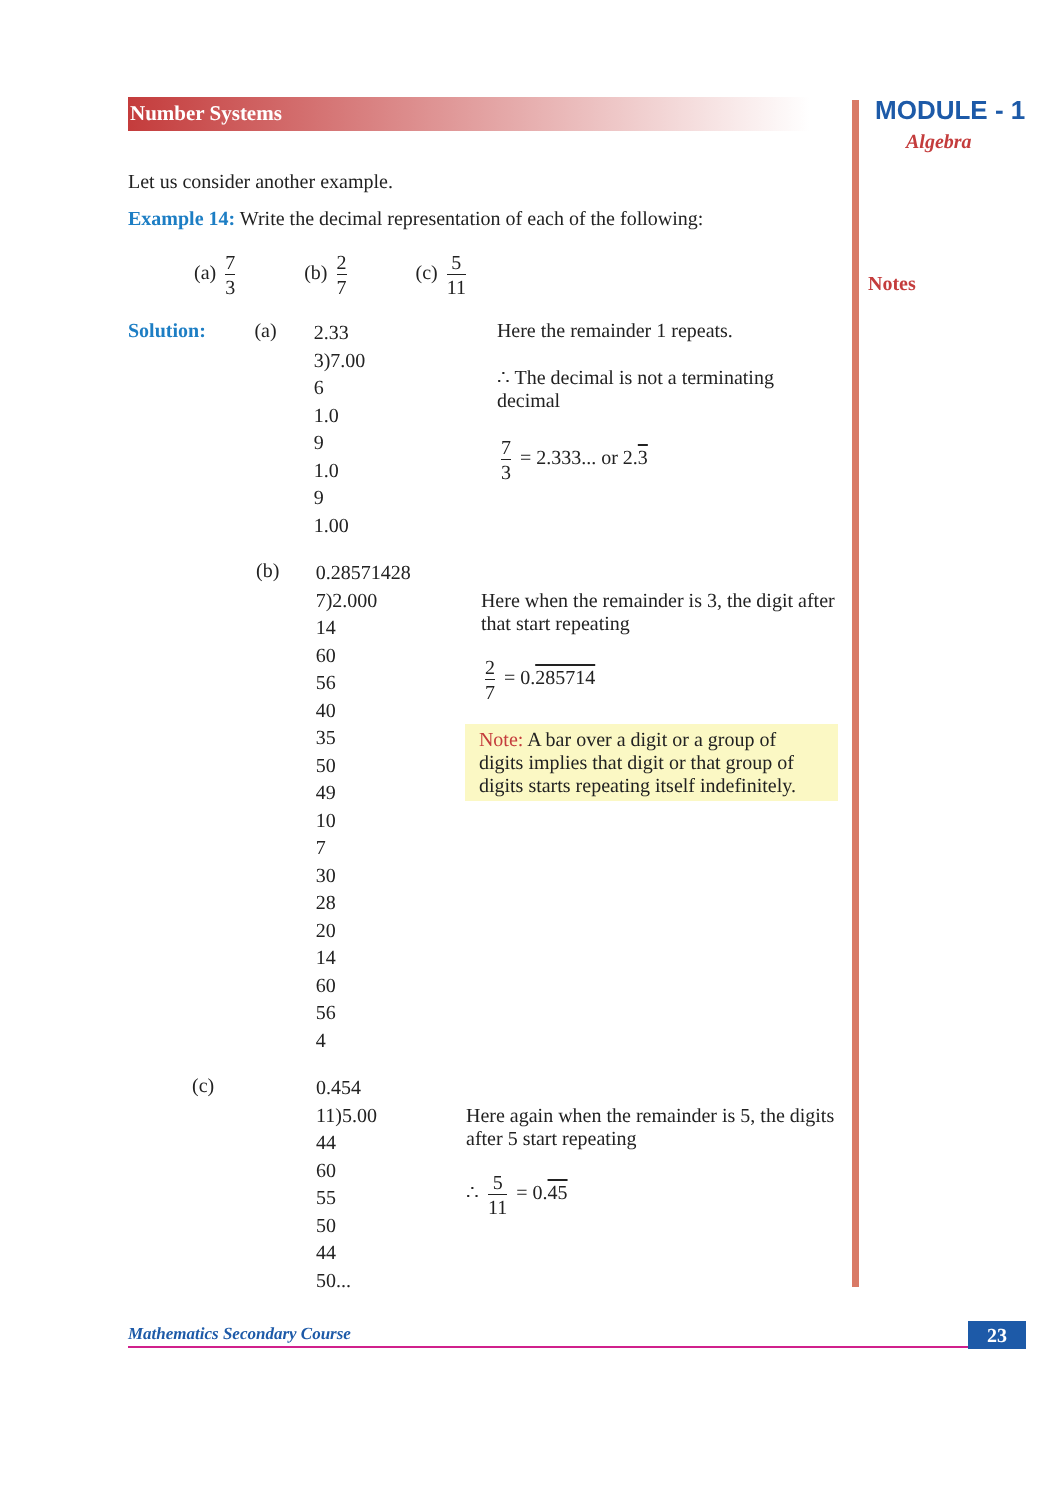Number Systems MODULE - 1
Algebra
Notes
Let us consider another example.
Example 14: Write the decimal representation of each of the following:
(a) 7 3 (b) 2 7 (c) 5 11
Solution: (a)
2.33
3)7.00
6
1.0
9
1.0
9
1.00
Here the remainder 1 repeats.
∴ The decimal is not a terminating decimal
7 3 = 2.333... or 2.3
(b)
0.28571428
7)2.000
14
60
56
40
35
50
49
10
7
30
28
20
14
60
56
4
Here when the remainder is 3, the digit after that start repeating
2 7 = 0.285714
Note: A bar over a digit or a group of digits implies that digit or that group of digits starts repeating itself indefinitely.
(c)
0.454
11)5.00
44
60
55
50
44
50...
Here again when the remainder is 5, the digits after 5 start repeating
∴ 5 11 = 0.45
Mathematics Secondary Course 23